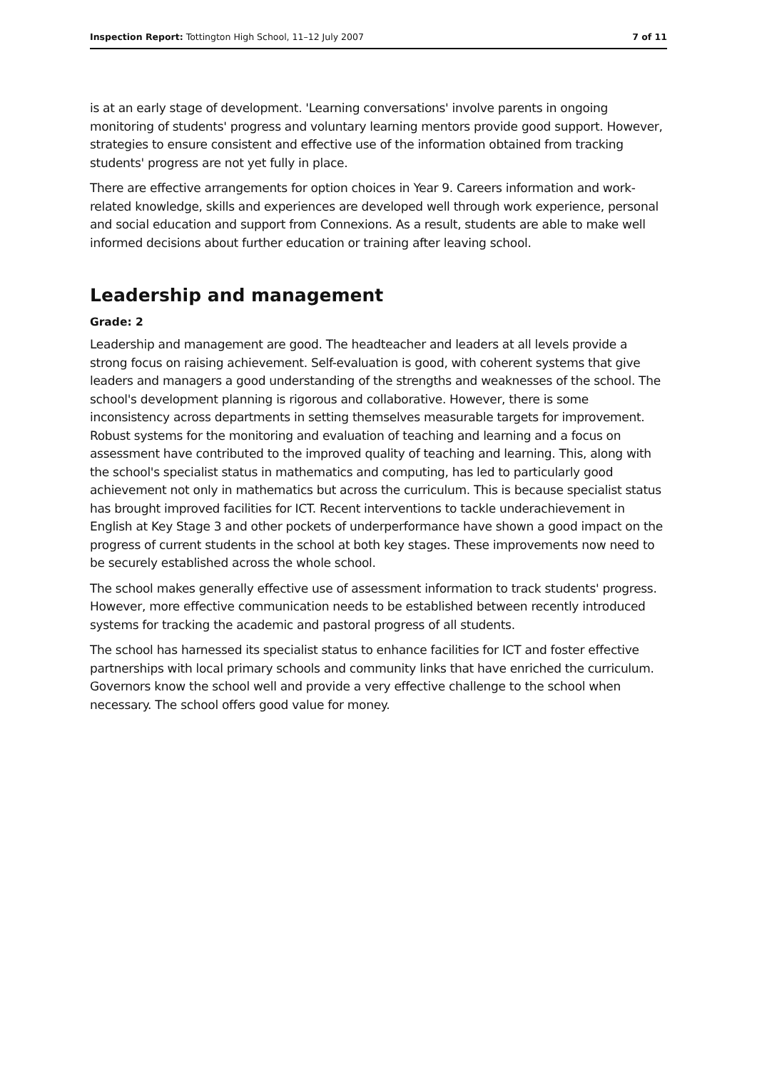Inspection Report: Tottington High School, 11–12 July 2007 7 of 11
is at an early stage of development. 'Learning conversations' involve parents in ongoing monitoring of students' progress and voluntary learning mentors provide good support. However, strategies to ensure consistent and effective use of the information obtained from tracking students' progress are not yet fully in place.
There are effective arrangements for option choices in Year 9. Careers information and work-related knowledge, skills and experiences are developed well through work experience, personal and social education and support from Connexions. As a result, students are able to make well informed decisions about further education or training after leaving school.
Leadership and management
Grade: 2
Leadership and management are good. The headteacher and leaders at all levels provide a strong focus on raising achievement. Self-evaluation is good, with coherent systems that give leaders and managers a good understanding of the strengths and weaknesses of the school. The school's development planning is rigorous and collaborative. However, there is some inconsistency across departments in setting themselves measurable targets for improvement. Robust systems for the monitoring and evaluation of teaching and learning and a focus on assessment have contributed to the improved quality of teaching and learning. This, along with the school's specialist status in mathematics and computing, has led to particularly good achievement not only in mathematics but across the curriculum. This is because specialist status has brought improved facilities for ICT. Recent interventions to tackle underachievement in English at Key Stage 3 and other pockets of underperformance have shown a good impact on the progress of current students in the school at both key stages. These improvements now need to be securely established across the whole school.
The school makes generally effective use of assessment information to track students' progress. However, more effective communication needs to be established between recently introduced systems for tracking the academic and pastoral progress of all students.
The school has harnessed its specialist status to enhance facilities for ICT and foster effective partnerships with local primary schools and community links that have enriched the curriculum. Governors know the school well and provide a very effective challenge to the school when necessary. The school offers good value for money.